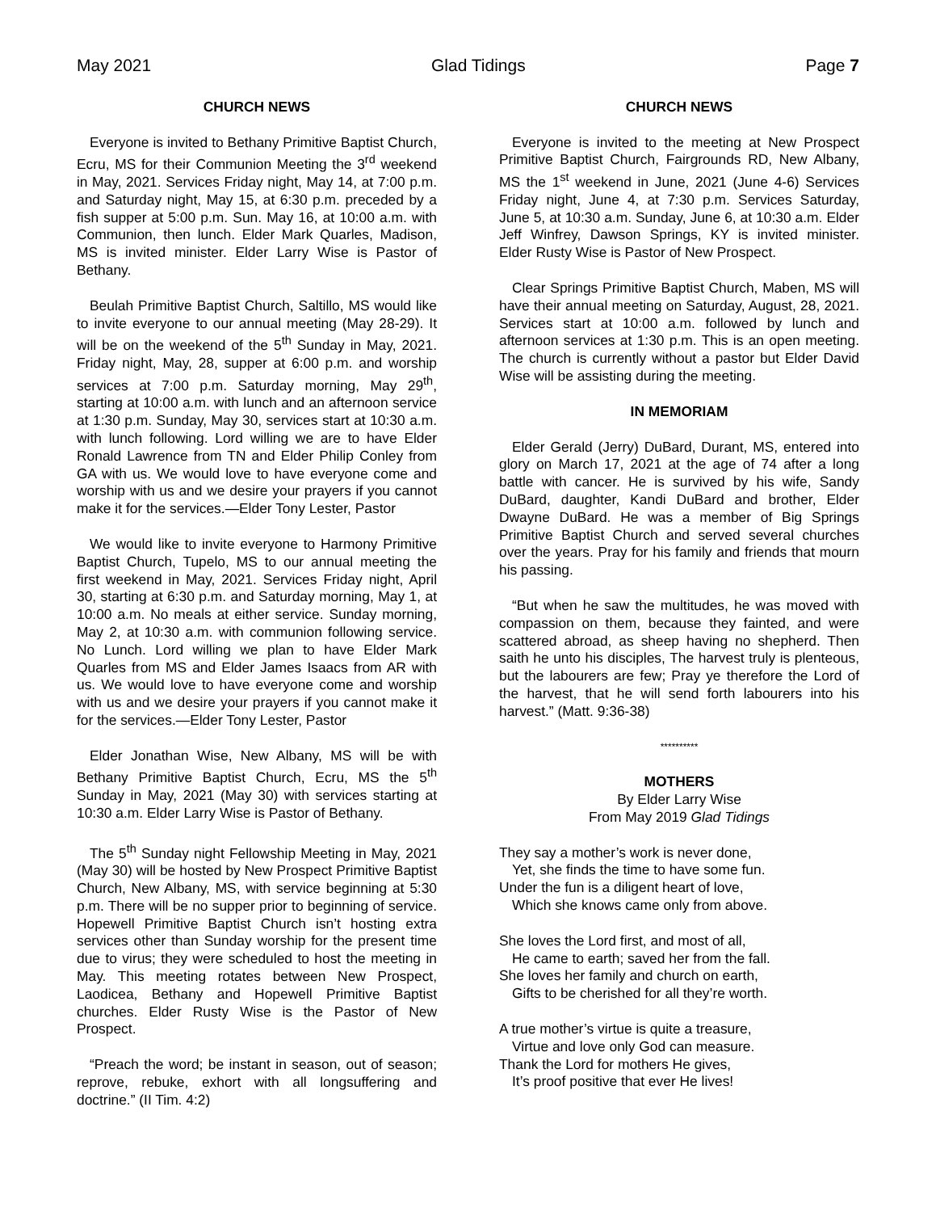May 2021 Glad Tidings Page 7
CHURCH NEWS
Everyone is invited to Bethany Primitive Baptist Church, Ecru, MS for their Communion Meeting the 3<sup>rd</sup> weekend in May, 2021. Services Friday night, May 14, at 7:00 p.m. and Saturday night, May 15, at 6:30 p.m. preceded by a fish supper at 5:00 p.m. Sun. May 16, at 10:00 a.m. with Communion, then lunch. Elder Mark Quarles, Madison, MS is invited minister. Elder Larry Wise is Pastor of Bethany.
Beulah Primitive Baptist Church, Saltillo, MS would like to invite everyone to our annual meeting (May 28-29). It will be on the weekend of the 5<sup>th</sup> Sunday in May, 2021. Friday night, May, 28, supper at 6:00 p.m. and worship services at 7:00 p.m. Saturday morning, May 29<sup>th</sup>, starting at 10:00 a.m. with lunch and an afternoon service at 1:30 p.m. Sunday, May 30, services start at 10:30 a.m. with lunch following. Lord willing we are to have Elder Ronald Lawrence from TN and Elder Philip Conley from GA with us. We would love to have everyone come and worship with us and we desire your prayers if you cannot make it for the services.—Elder Tony Lester, Pastor
We would like to invite everyone to Harmony Primitive Baptist Church, Tupelo, MS to our annual meeting the first weekend in May, 2021. Services Friday night, April 30, starting at 6:30 p.m. and Saturday morning, May 1, at 10:00 a.m. No meals at either service. Sunday morning, May 2, at 10:30 a.m. with communion following service. No Lunch. Lord willing we plan to have Elder Mark Quarles from MS and Elder James Isaacs from AR with us. We would love to have everyone come and worship with us and we desire your prayers if you cannot make it for the services.—Elder Tony Lester, Pastor
Elder Jonathan Wise, New Albany, MS will be with Bethany Primitive Baptist Church, Ecru, MS the 5<sup>th</sup> Sunday in May, 2021 (May 30) with services starting at 10:30 a.m. Elder Larry Wise is Pastor of Bethany.
The 5<sup>th</sup> Sunday night Fellowship Meeting in May, 2021 (May 30) will be hosted by New Prospect Primitive Baptist Church, New Albany, MS, with service beginning at 5:30 p.m. There will be no supper prior to beginning of service. Hopewell Primitive Baptist Church isn’t hosting extra services other than Sunday worship for the present time due to virus; they were scheduled to host the meeting in May. This meeting rotates between New Prospect, Laodicea, Bethany and Hopewell Primitive Baptist churches. Elder Rusty Wise is the Pastor of New Prospect.
“Preach the word; be instant in season, out of season; reprove, rebuke, exhort with all longsuffering and doctrine.” (II Tim. 4:2)
CHURCH NEWS
Everyone is invited to the meeting at New Prospect Primitive Baptist Church, Fairgrounds RD, New Albany, MS the 1<sup>st</sup> weekend in June, 2021 (June 4-6) Services Friday night, June 4, at 7:30 p.m. Services Saturday, June 5, at 10:30 a.m. Sunday, June 6, at 10:30 a.m. Elder Jeff Winfrey, Dawson Springs, KY is invited minister. Elder Rusty Wise is Pastor of New Prospect.
Clear Springs Primitive Baptist Church, Maben, MS will have their annual meeting on Saturday, August, 28, 2021. Services start at 10:00 a.m. followed by lunch and afternoon services at 1:30 p.m. This is an open meeting. The church is currently without a pastor but Elder David Wise will be assisting during the meeting.
IN MEMORIAM
Elder Gerald (Jerry) DuBard, Durant, MS, entered into glory on March 17, 2021 at the age of 74 after a long battle with cancer. He is survived by his wife, Sandy DuBard, daughter, Kandi DuBard and brother, Elder Dwayne DuBard. He was a member of Big Springs Primitive Baptist Church and served several churches over the years. Pray for his family and friends that mourn his passing.
“But when he saw the multitudes, he was moved with compassion on them, because they fainted, and were scattered abroad, as sheep having no shepherd. Then saith he unto his disciples, The harvest truly is plenteous, but the labourers are few; Pray ye therefore the Lord of the harvest, that he will send forth labourers into his harvest.” (Matt. 9:36-38)
**********
MOTHERS
By Elder Larry Wise
From May 2019 Glad Tidings
They say a mother’s work is never done,
Yet, she finds the time to have some fun.
Under the fun is a diligent heart of love,
Which she knows came only from above.
She loves the Lord first, and most of all,
He came to earth; saved her from the fall.
She loves her family and church on earth,
Gifts to be cherished for all they’re worth.
A true mother’s virtue is quite a treasure,
Virtue and love only God can measure.
Thank the Lord for mothers He gives,
It’s proof positive that ever He lives!